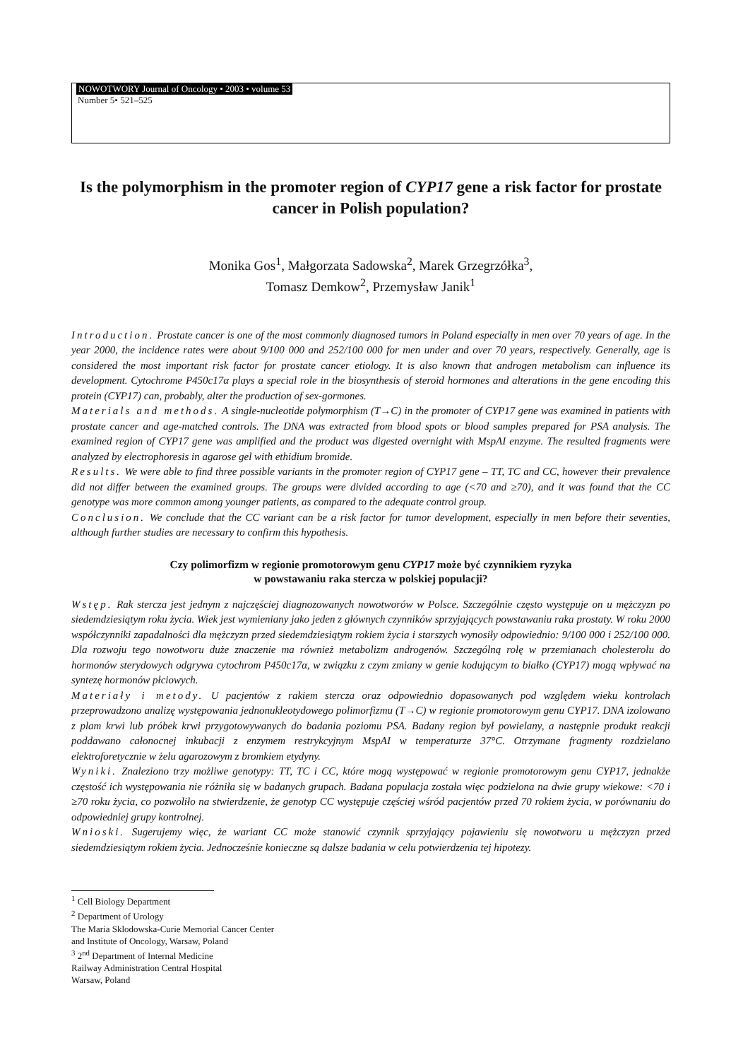NOWOTWORY Journal of Oncology • 2003 • volume 53
Number 5• 521–525
Is the polymorphism in the promoter region of CYP17 gene a risk factor for prostate cancer in Polish population?
Monika Gos<sup>1</sup>, Małgorzata Sadowska<sup>2</sup>, Marek Grzegrzółka<sup>3</sup>,
Tomasz Demkow<sup>2</sup>, Przemysław Janik<sup>1</sup>
Introduction. Prostate cancer is one of the most commonly diagnosed tumors in Poland especially in men over 70 years of age. In the year 2000, the incidence rates were about 9/100 000 and 252/100 000 for men under and over 70 years, respectively. Generally, age is considered the most important risk factor for prostate cancer etiology. It is also known that androgen metabolism can influence its development. Cytochrome P450c17α plays a special role in the biosynthesis of steroid hormones and alterations in the gene encoding this protein (CYP17) can, probably, alter the production of sex-gormones.
Materials and methods. A single-nucleotide polymorphism (T→C) in the promoter of CYP17 gene was examined in patients with prostate cancer and age-matched controls. The DNA was extracted from blood spots or blood samples prepared for PSA analysis. The examined region of CYP17 gene was amplified and the product was digested overnight with MspAI enzyme. The resulted fragments were analyzed by electrophoresis in agarose gel with ethidium bromide.
Results. We were able to find three possible variants in the promoter region of CYP17 gene – TT, TC and CC, however their prevalence did not differ between the examined groups. The groups were divided according to age (<70 and ≥70), and it was found that the CC genotype was more common among younger patients, as compared to the adequate control group.
Conclusion. We conclude that the CC variant can be a risk factor for tumor development, especially in men before their seventies, although further studies are necessary to confirm this hypothesis.
Czy polimorfizm w regionie promotorowym genu CYP17 może być czynnikiem ryzyka
w powstawaniu raka stercza w polskiej populacji?
Wstęp. Rak stercza jest jednym z najczęściej diagnozowanych nowotworów w Polsce. Szczególnie często występuje on u mężczyzn po siedemdziesiątym roku życia. Wiek jest wymieniany jako jeden z głównych czynników sprzyjających powstawaniu raka prostaty. W roku 2000 współczynniki zapadalności dla mężczyzn przed siedemdziesiątym rokiem życia i starszych wynosiły odpowiednio: 9/100 000 i 252/100 000. Dla rozwoju tego nowotworu duże znaczenie ma również metabolizm androgenów. Szczególną rolę w przemianach cholesterolu do hormonów sterydowych odgrywa cytochrom P450c17α, w związku z czym zmiany w genie kodującym to białko (CYP17) mogą wpływać na syntezę hormonów płciowych.
Materiały i metody. U pacjentów z rakiem stercza oraz odpowiednio dopasowanych pod względem wieku kontrolach przeprowadzono analizę występowania jednonukleotydowego polimorfizmu (T→C) w regionie promotorowym genu CYP17. DNA izolowano z plam krwi lub próbek krwi przygotowywanych do badania poziomu PSA. Badany region był powielany, a następnie produkt reakcji poddawano całonocnej inkubacji z enzymem restrykcyjnym MspAI w temperaturze 37°C. Otrzymane fragmenty rozdzielano elektroforetycznie w żelu agarozowym z bromkiem etydyny.
Wyniki. Znaleziono trzy możliwe genotypy: TT, TC i CC, które mogą występować w regionie promotorowym genu CYP17, jednakże częstość ich występowania nie różniła się w badanych grupach. Badana populacja została więc podzielona na dwie grupy wiekowe: <70 i ≥70 roku życia, co pozwoliło na stwierdzenie, że genotyp CC występuje częściej wśród pacjentów przed 70 rokiem życia, w porównaniu do odpowiedniej grupy kontrolnej.
Wnioski. Sugerujemy więc, że wariant CC może stanowić czynnik sprzyjający pojawieniu się nowotworu u mężczyzn przed siedemdziesiątym rokiem życia. Jednocześnie konieczne są dalsze badania w celu potwierdzenia tej hipotezy.
<sup>1</sup> Cell Biology Department
<sup>2</sup> Department of Urology
The Maria Sklodowska-Curie Memorial Cancer Center
and Institute of Oncology, Warsaw, Poland
<sup>3</sup> 2<sup>nd</sup> Department of Internal Medicine
Railway Administration Central Hospital
Warsaw, Poland